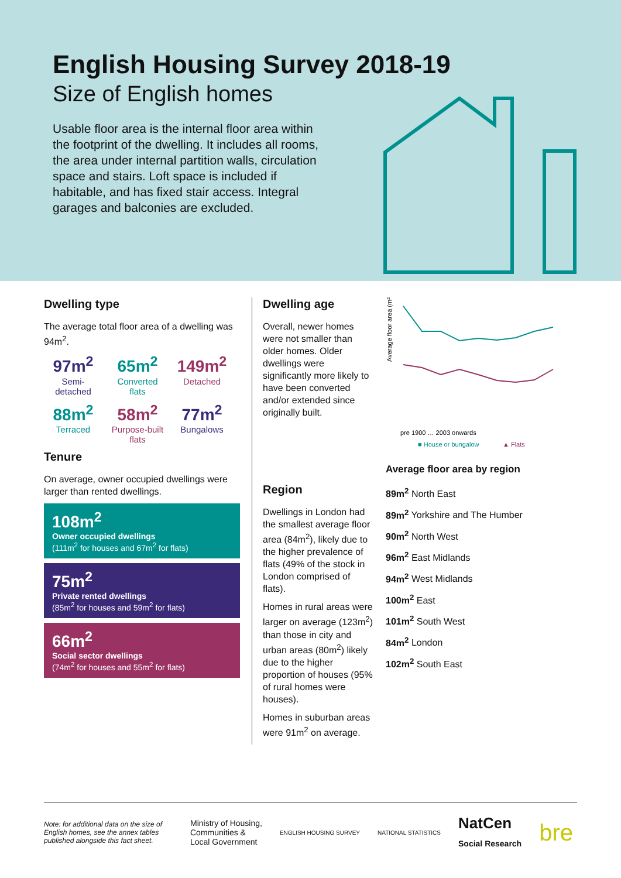English Housing Survey 2018-19
Size of English homes
Usable floor area is the internal floor area within the footprint of the dwelling. It includes all rooms, the area under internal partition walls, circulation space and stairs. Loft space is included if habitable, and has fixed stair access. Integral garages and balconies are excluded.
Dwelling type
The average total floor area of a dwelling was 94m<sup>2</sup>.
97m<sup>2</sup>
Semi-detached
65m<sup>2</sup>
Converted flats
149m<sup>2</sup>
Detached
88m<sup>2</sup>
Terraced
58m<sup>2</sup>
Purpose-built flats
77m<sup>2</sup>
Bungalows
Tenure
On average, owner occupied dwellings were larger than rented dwellings.
108m<sup>2</sup>
Owner occupied dwellings
(111m<sup>2</sup> for houses and 67m<sup>2</sup> for flats)
75m<sup>2</sup>
Private rented dwellings
(85m<sup>2</sup> for houses and 59m<sup>2</sup> for flats)
66m<sup>2</sup>
Social sector dwellings
(74m<sup>2</sup> for houses and 55m<sup>2</sup> for flats)
Dwelling age
Overall, newer homes were not smaller than older homes. Older dwellings were significantly more likely to have been converted and/or extended since originally built.
Region
Dwellings in London had the smallest average floor area (84m<sup>2</sup>), likely due to the higher prevalence of flats (49% of the stock in London comprised of flats).
Homes in rural areas were larger on average (123m<sup>2</sup>) than those in city and urban areas (80m<sup>2</sup>) likely due to the higher proportion of houses (95% of rural homes were houses).
Homes in suburban areas were 91m<sup>2</sup> on average.
Average floor area (m²)
pre 1900 … 2003 onwards
■ House or bungalow
▲ Flats
Average floor area by region
89m<sup>2</sup> North East
89m<sup>2</sup> Yorkshire and The Humber
90m<sup>2</sup> North West
96m<sup>2</sup> East Midlands
94m<sup>2</sup> West Midlands
100m<sup>2</sup> East
101m<sup>2</sup> South West
84m<sup>2</sup> London
102m<sup>2</sup> South East
Note: for additional data on the size of English homes, see the annex tables published alongside this fact sheet. Ministry of Housing,
Communities &
Local Government ENGLISH HOUSING SURVEY NATIONAL STATISTICS NatCen
Social Research bre